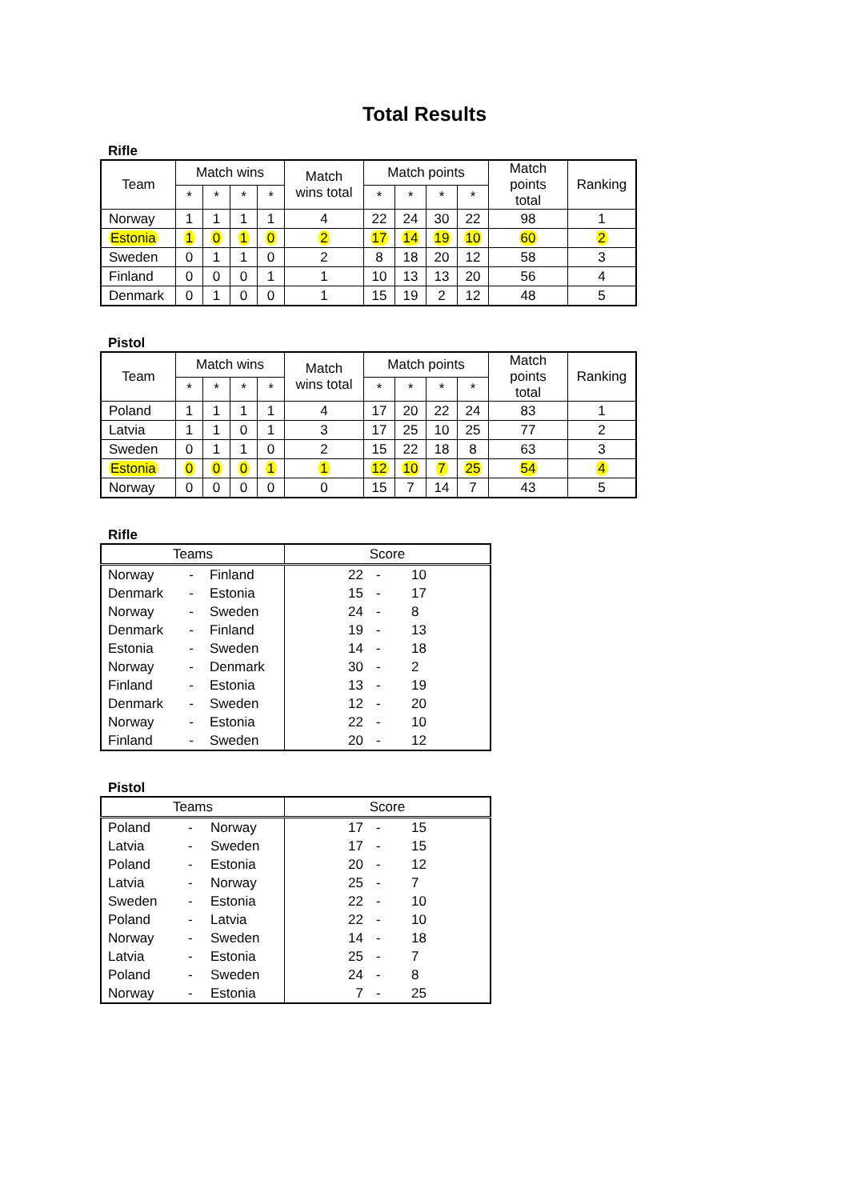Total Results
Rifle
| Team | Match wins | | | | Match wins total | Match points | | | | Match points total | Ranking |
| --- | --- | --- | --- | --- | --- | --- | --- | --- | --- | --- | --- |
| | * | * | * | * | | * | * | * | * | | |
| Norway | 1 | 1 | 1 | 1 | 4 | 22 | 24 | 30 | 22 | 98 | 1 |
| Estonia | 1 | 0 | 1 | 0 | 2 | 17 | 14 | 19 | 10 | 60 | 2 |
| Sweden | 0 | 1 | 1 | 0 | 2 | 8 | 18 | 20 | 12 | 58 | 3 |
| Finland | 0 | 0 | 0 | 1 | 1 | 10 | 13 | 13 | 20 | 56 | 4 |
| Denmark | 0 | 1 | 0 | 0 | 1 | 15 | 19 | 2 | 12 | 48 | 5 |
Pistol
| Team | Match wins | | | | Match wins total | Match points | | | | Match points total | Ranking |
| --- | --- | --- | --- | --- | --- | --- | --- | --- | --- | --- | --- |
| | * | * | * | * | | * | * | * | * | | |
| Poland | 1 | 1 | 1 | 1 | 4 | 17 | 20 | 22 | 24 | 83 | 1 |
| Latvia | 1 | 1 | 0 | 1 | 3 | 17 | 25 | 10 | 25 | 77 | 2 |
| Sweden | 0 | 1 | 1 | 0 | 2 | 15 | 22 | 18 | 8 | 63 | 3 |
| Estonia | 0 | 0 | 0 | 1 | 1 | 12 | 10 | 7 | 25 | 54 | 4 |
| Norway | 0 | 0 | 0 | 0 | 0 | 15 | 7 | 14 | 7 | 43 | 5 |
Rifle
| Teams | | | Score | | |
| --- | --- | --- | --- | --- | --- |
| Norway | - | Finland | 22 | - | 10 |
| Denmark | - | Estonia | 15 | - | 17 |
| Norway | - | Sweden | 24 | - | 8 |
| Denmark | - | Finland | 19 | - | 13 |
| Estonia | - | Sweden | 14 | - | 18 |
| Norway | - | Denmark | 30 | - | 2 |
| Finland | - | Estonia | 13 | - | 19 |
| Denmark | - | Sweden | 12 | - | 20 |
| Norway | - | Estonia | 22 | - | 10 |
| Finland | - | Sweden | 20 | - | 12 |
Pistol
| Teams | | | Score | | |
| --- | --- | --- | --- | --- | --- |
| Poland | - | Norway | 17 | - | 15 |
| Latvia | - | Sweden | 17 | - | 15 |
| Poland | - | Estonia | 20 | - | 12 |
| Latvia | - | Norway | 25 | - | 7 |
| Sweden | - | Estonia | 22 | - | 10 |
| Poland | - | Latvia | 22 | - | 10 |
| Norway | - | Sweden | 14 | - | 18 |
| Latvia | - | Estonia | 25 | - | 7 |
| Poland | - | Sweden | 24 | - | 8 |
| Norway | - | Estonia | 7 | - | 25 |